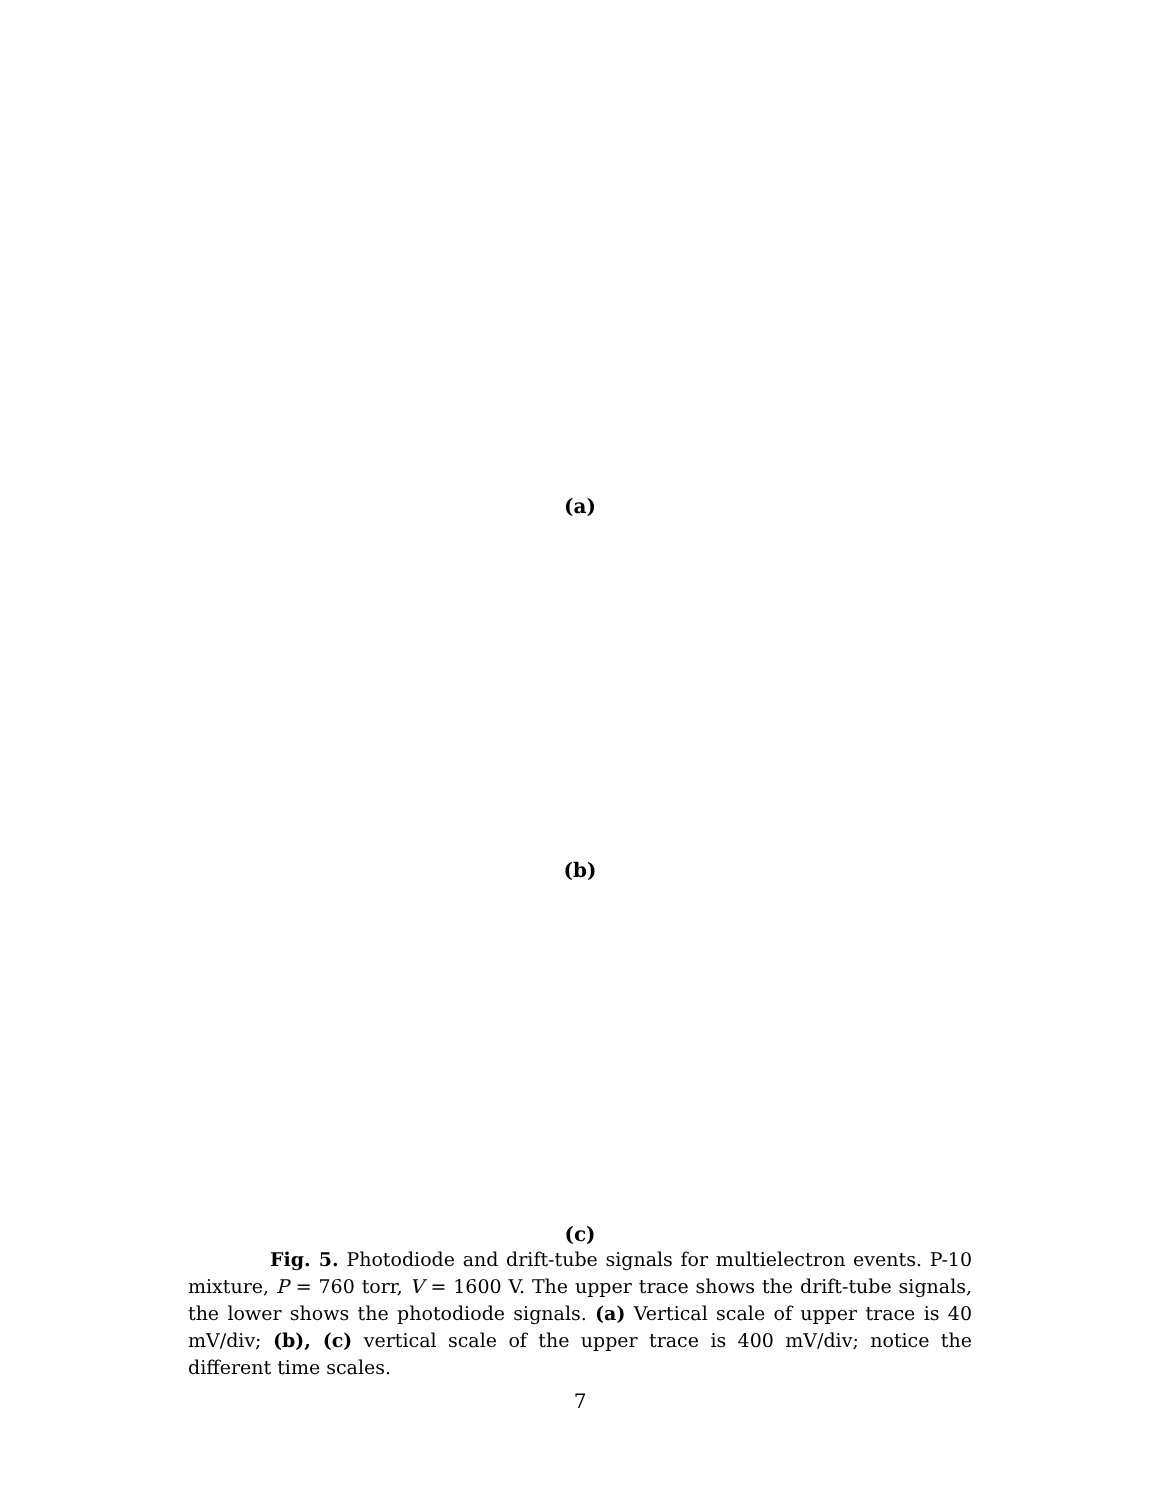(a)
(b)
(c)
Fig. 5. Photodiode and drift-tube signals for multielectron events. P-10 mixture, P = 760 torr, V = 1600 V. The upper trace shows the drift-tube signals, the lower shows the photodiode signals. (a) Vertical scale of upper trace is 40 mV/div; (b), (c) vertical scale of the upper trace is 400 mV/div; notice the different time scales.
7